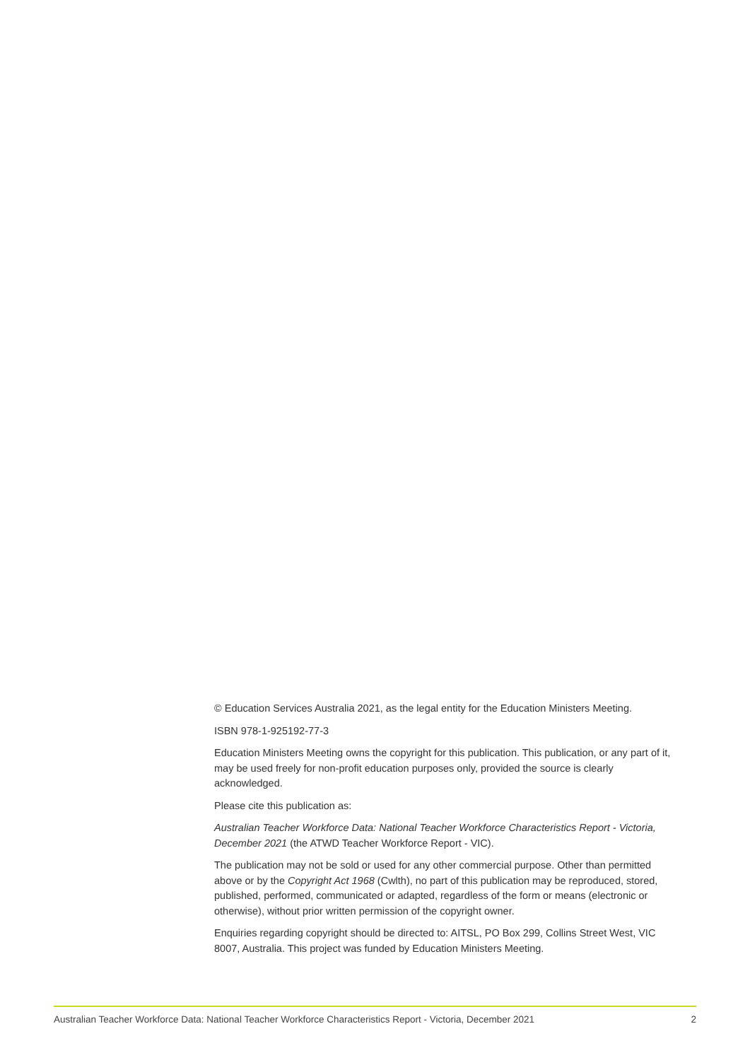© Education Services Australia 2021, as the legal entity for the Education Ministers Meeting.
ISBN 978-1-925192-77-3
Education Ministers Meeting owns the copyright for this publication. This publication, or any part of it, may be used freely for non-profit education purposes only, provided the source is clearly acknowledged.
Please cite this publication as:
Australian Teacher Workforce Data: National Teacher Workforce Characteristics Report - Victoria, December 2021 (the ATWD Teacher Workforce Report - VIC).
The publication may not be sold or used for any other commercial purpose. Other than permitted above or by the Copyright Act 1968 (Cwlth), no part of this publication may be reproduced, stored, published, performed, communicated or adapted, regardless of the form or means (electronic or otherwise), without prior written permission of the copyright owner.
Enquiries regarding copyright should be directed to: AITSL, PO Box 299, Collins Street West, VIC 8007, Australia. This project was funded by Education Ministers Meeting.
Australian Teacher Workforce Data: National Teacher Workforce Characteristics Report - Victoria, December 2021 2